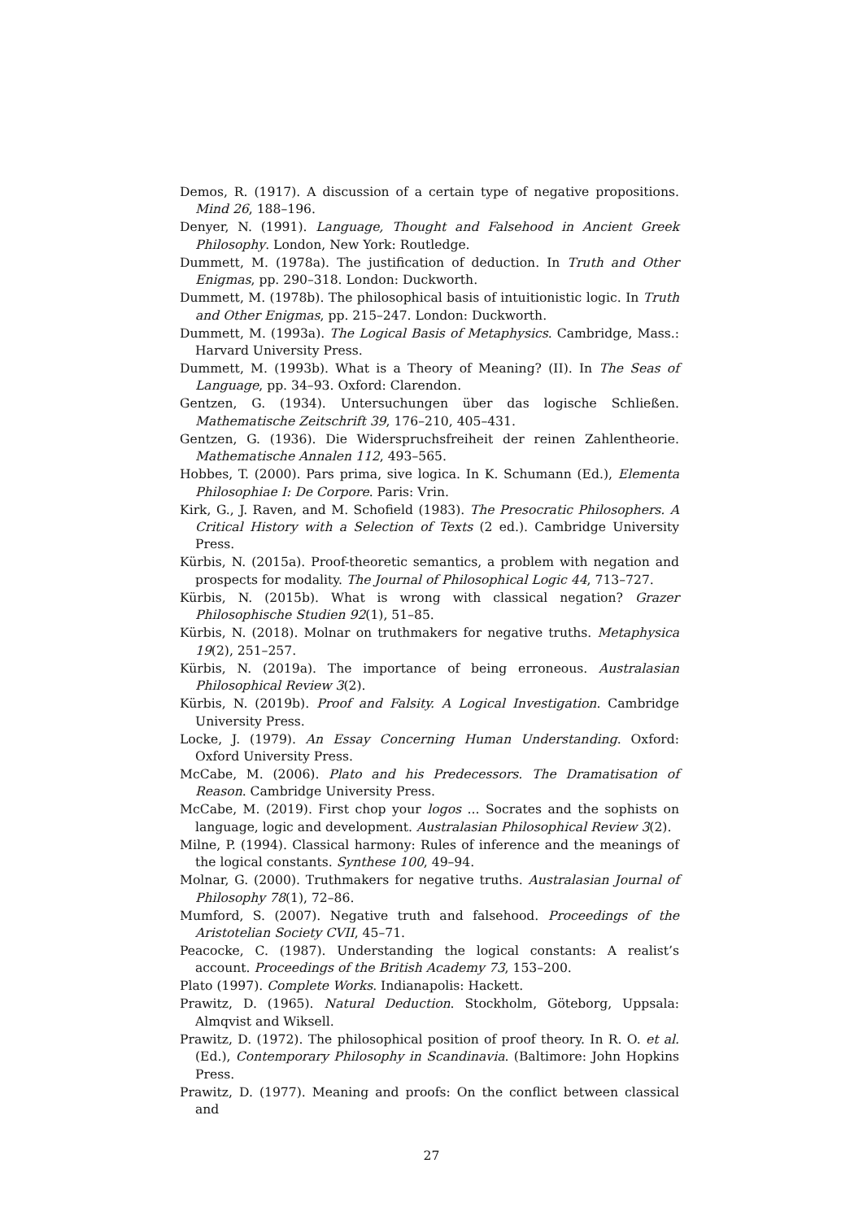Demos, R. (1917). A discussion of a certain type of negative propositions. Mind 26, 188–196.
Denyer, N. (1991). Language, Thought and Falsehood in Ancient Greek Philosophy. London, New York: Routledge.
Dummett, M. (1978a). The justification of deduction. In Truth and Other Enigmas, pp. 290–318. London: Duckworth.
Dummett, M. (1978b). The philosophical basis of intuitionistic logic. In Truth and Other Enigmas, pp. 215–247. London: Duckworth.
Dummett, M. (1993a). The Logical Basis of Metaphysics. Cambridge, Mass.: Harvard University Press.
Dummett, M. (1993b). What is a Theory of Meaning? (II). In The Seas of Language, pp. 34–93. Oxford: Clarendon.
Gentzen, G. (1934). Untersuchungen über das logische Schließen. Mathematische Zeitschrift 39, 176–210, 405–431.
Gentzen, G. (1936). Die Widerspruchsfreiheit der reinen Zahlentheorie. Mathematische Annalen 112, 493–565.
Hobbes, T. (2000). Pars prima, sive logica. In K. Schumann (Ed.), Elementa Philosophiae I: De Corpore. Paris: Vrin.
Kirk, G., J. Raven, and M. Schofield (1983). The Presocratic Philosophers. A Critical History with a Selection of Texts (2 ed.). Cambridge University Press.
Kürbis, N. (2015a). Proof-theoretic semantics, a problem with negation and prospects for modality. The Journal of Philosophical Logic 44, 713–727.
Kürbis, N. (2015b). What is wrong with classical negation? Grazer Philosophische Studien 92(1), 51–85.
Kürbis, N. (2018). Molnar on truthmakers for negative truths. Metaphysica 19(2), 251–257.
Kürbis, N. (2019a). The importance of being erroneous. Australasian Philosophical Review 3(2).
Kürbis, N. (2019b). Proof and Falsity. A Logical Investigation. Cambridge University Press.
Locke, J. (1979). An Essay Concerning Human Understanding. Oxford: Oxford University Press.
McCabe, M. (2006). Plato and his Predecessors. The Dramatisation of Reason. Cambridge University Press.
McCabe, M. (2019). First chop your logos ... Socrates and the sophists on language, logic and development. Australasian Philosophical Review 3(2).
Milne, P. (1994). Classical harmony: Rules of inference and the meanings of the logical constants. Synthese 100, 49–94.
Molnar, G. (2000). Truthmakers for negative truths. Australasian Journal of Philosophy 78(1), 72–86.
Mumford, S. (2007). Negative truth and falsehood. Proceedings of the Aristotelian Society CVII, 45–71.
Peacocke, C. (1987). Understanding the logical constants: A realist’s account. Proceedings of the British Academy 73, 153–200.
Plato (1997). Complete Works. Indianapolis: Hackett.
Prawitz, D. (1965). Natural Deduction. Stockholm, Göteborg, Uppsala: Almqvist and Wiksell.
Prawitz, D. (1972). The philosophical position of proof theory. In R. O. et al. (Ed.), Contemporary Philosophy in Scandinavia. (Baltimore: John Hopkins Press.
Prawitz, D. (1977). Meaning and proofs: On the conflict between classical and
27